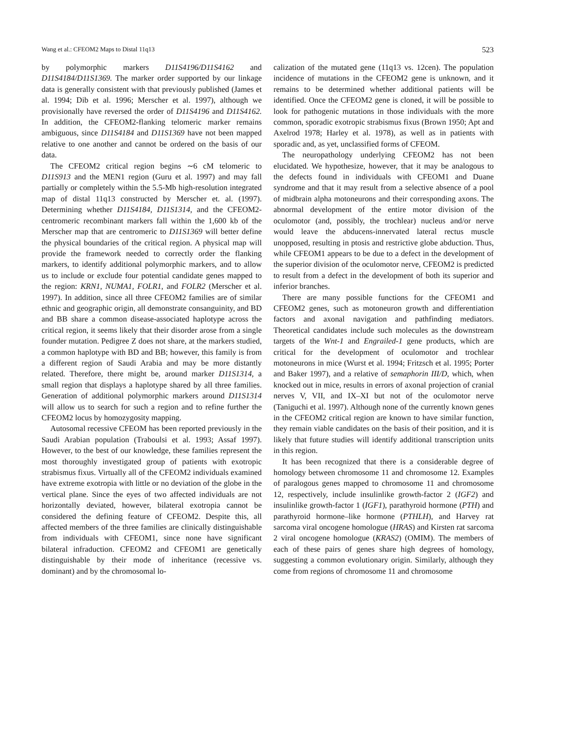Wang et al.: CFEOM2 Maps to Distal 11q13 523
by polymorphic markers D11S4196/D11S4162 and D11S4184/D11S1369. The marker order supported by our linkage data is generally consistent with that previously published (James et al. 1994; Dib et al. 1996; Merscher et al. 1997), although we provisionally have reversed the order of D11S4196 and D11S4162. In addition, the CFEOM2-flanking telomeric marker remains ambiguous, since D11S4184 and D11S1369 have not been mapped relative to one another and cannot be ordered on the basis of our data.
The CFEOM2 critical region begins ∼6 cM telomeric to D11S913 and the MEN1 region (Guru et al. 1997) and may fall partially or completely within the 5.5-Mb high-resolution integrated map of distal 11q13 constructed by Merscher et. al. (1997). Determining whether D11S4184, D11S1314, and the CFEOM2-centromeric recombinant markers fall within the 1,600 kb of the Merscher map that are centromeric to D11S1369 will better define the physical boundaries of the critical region. A physical map will provide the framework needed to correctly order the flanking markers, to identify additional polymorphic markers, and to allow us to include or exclude four potential candidate genes mapped to the region: KRN1, NUMA1, FOLR1, and FOLR2 (Merscher et al. 1997). In addition, since all three CFEOM2 families are of similar ethnic and geographic origin, all demonstrate consanguinity, and BD and BB share a common disease-associated haplotype across the critical region, it seems likely that their disorder arose from a single founder mutation. Pedigree Z does not share, at the markers studied, a common haplotype with BD and BB; however, this family is from a different region of Saudi Arabia and may be more distantly related. Therefore, there might be, around marker D11S1314, a small region that displays a haplotype shared by all three families. Generation of additional polymorphic markers around D11S1314 will allow us to search for such a region and to refine further the CFEOM2 locus by homozygosity mapping.
Autosomal recessive CFEOM has been reported previously in the Saudi Arabian population (Traboulsi et al. 1993; Assaf 1997). However, to the best of our knowledge, these families represent the most thoroughly investigated group of patients with exotropic strabismus fixus. Virtually all of the CFEOM2 individuals examined have extreme exotropia with little or no deviation of the globe in the vertical plane. Since the eyes of two affected individuals are not horizontally deviated, however, bilateral exotropia cannot be considered the defining feature of CFEOM2. Despite this, all affected members of the three families are clinically distinguishable from individuals with CFEOM1, since none have significant bilateral infraduction. CFEOM2 and CFEOM1 are genetically distinguishable by their mode of inheritance (recessive vs. dominant) and by the chromosomal lo-
calization of the mutated gene (11q13 vs. 12cen). The population incidence of mutations in the CFEOM2 gene is unknown, and it remains to be determined whether additional patients will be identified. Once the CFEOM2 gene is cloned, it will be possible to look for pathogenic mutations in those individuals with the more common, sporadic exotropic strabismus fixus (Brown 1950; Apt and Axelrod 1978; Harley et al. 1978), as well as in patients with sporadic and, as yet, unclassified forms of CFEOM.
The neuropathology underlying CFEOM2 has not been elucidated. We hypothesize, however, that it may be analogous to the defects found in individuals with CFEOM1 and Duane syndrome and that it may result from a selective absence of a pool of midbrain alpha motoneurons and their corresponding axons. The abnormal development of the entire motor division of the oculomotor (and, possibly, the trochlear) nucleus and/or nerve would leave the abducens-innervated lateral rectus muscle unopposed, resulting in ptosis and restrictive globe abduction. Thus, while CFEOM1 appears to be due to a defect in the development of the superior division of the oculomotor nerve, CFEOM2 is predicted to result from a defect in the development of both its superior and inferior branches.
There are many possible functions for the CFEOM1 and CFEOM2 genes, such as motoneuron growth and differentiation factors and axonal navigation and pathfinding mediators. Theoretical candidates include such molecules as the downstream targets of the Wnt-1 and Engrailed-1 gene products, which are critical for the development of oculomotor and trochlear motoneurons in mice (Wurst et al. 1994; Fritzsch et al. 1995; Porter and Baker 1997), and a relative of semaphorin III/D, which, when knocked out in mice, results in errors of axonal projection of cranial nerves V, VII, and IX–XI but not of the oculomotor nerve (Taniguchi et al. 1997). Although none of the currently known genes in the CFEOM2 critical region are known to have similar function, they remain viable candidates on the basis of their position, and it is likely that future studies will identify additional transcription units in this region.
It has been recognized that there is a considerable degree of homology between chromosome 11 and chromosome 12. Examples of paralogous genes mapped to chromosome 11 and chromosome 12, respectively, include insulinlike growth-factor 2 (IGF2) and insulinlike growth-factor 1 (IGF1), parathyroid hormone (PTH) and parathyroid hormone–like hormone (PTHLH), and Harvey rat sarcoma viral oncogene homologue (HRAS) and Kirsten rat sarcoma 2 viral oncogene homologue (KRAS2) (OMIM). The members of each of these pairs of genes share high degrees of homology, suggesting a common evolutionary origin. Similarly, although they come from regions of chromosome 11 and chromosome